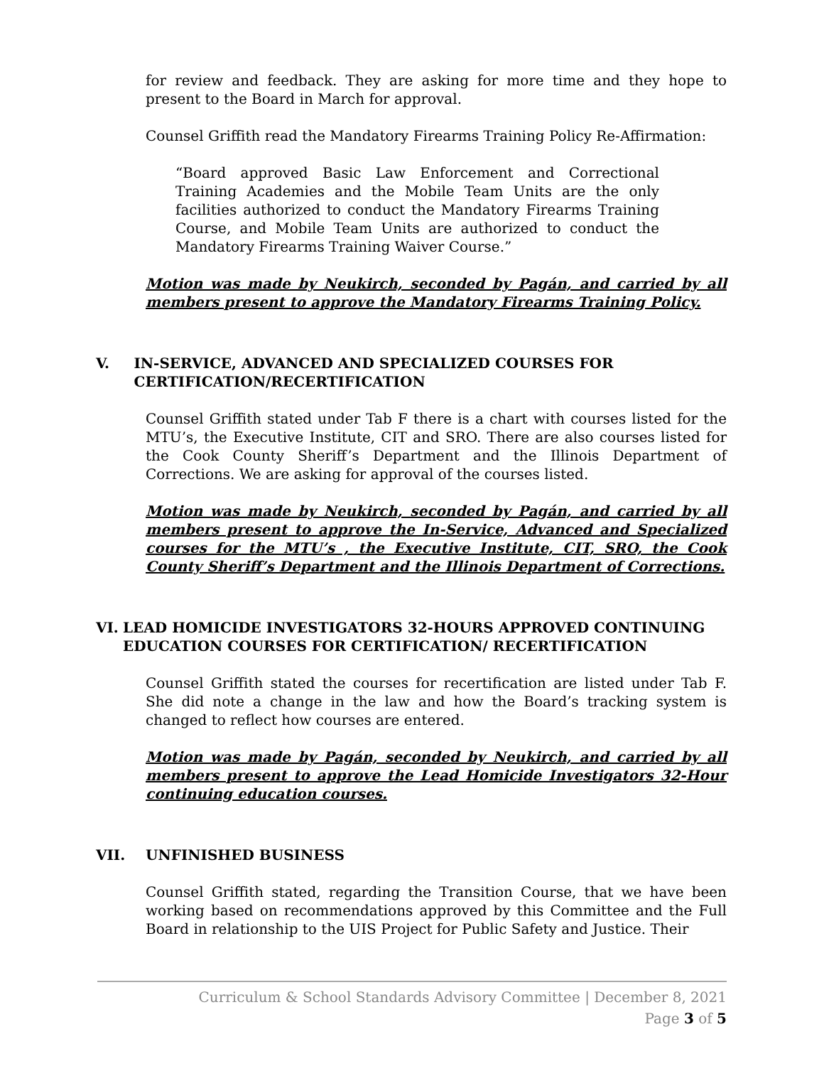for review and feedback. They are asking for more time and they hope to present to the Board in March for approval.
Counsel Griffith read the Mandatory Firearms Training Policy Re-Affirmation:
“Board approved Basic Law Enforcement and Correctional Training Academies and the Mobile Team Units are the only facilities authorized to conduct the Mandatory Firearms Training Course, and Mobile Team Units are authorized to conduct the Mandatory Firearms Training Waiver Course.”
Motion was made by Neukirch, seconded by Pagán, and carried by all members present to approve the Mandatory Firearms Training Policy.
V. IN-SERVICE, ADVANCED AND SPECIALIZED COURSES FOR CERTIFICATION/RECERTIFICATION
Counsel Griffith stated under Tab F there is a chart with courses listed for the MTU’s, the Executive Institute, CIT and SRO. There are also courses listed for the Cook County Sheriff’s Department and the Illinois Department of Corrections. We are asking for approval of the courses listed.
Motion was made by Neukirch, seconded by Pagán, and carried by all members present to approve the In-Service, Advanced and Specialized courses for the MTU’s , the Executive Institute, CIT, SRO, the Cook County Sheriff’s Department and the Illinois Department of Corrections.
VI. LEAD HOMICIDE INVESTIGATORS 32-HOURS APPROVED CONTINUING EDUCATION COURSES FOR CERTIFICATION/ RECERTIFICATION
Counsel Griffith stated the courses for recertification are listed under Tab F. She did note a change in the law and how the Board’s tracking system is changed to reflect how courses are entered.
Motion was made by Pagán, seconded by Neukirch, and carried by all members present to approve the Lead Homicide Investigators 32-Hour continuing education courses.
VII. UNFINISHED BUSINESS
Counsel Griffith stated, regarding the Transition Course, that we have been working based on recommendations approved by this Committee and the Full Board in relationship to the UIS Project for Public Safety and Justice. Their
Curriculum & School Standards Advisory Committee | December 8, 2021
Page 3 of 5